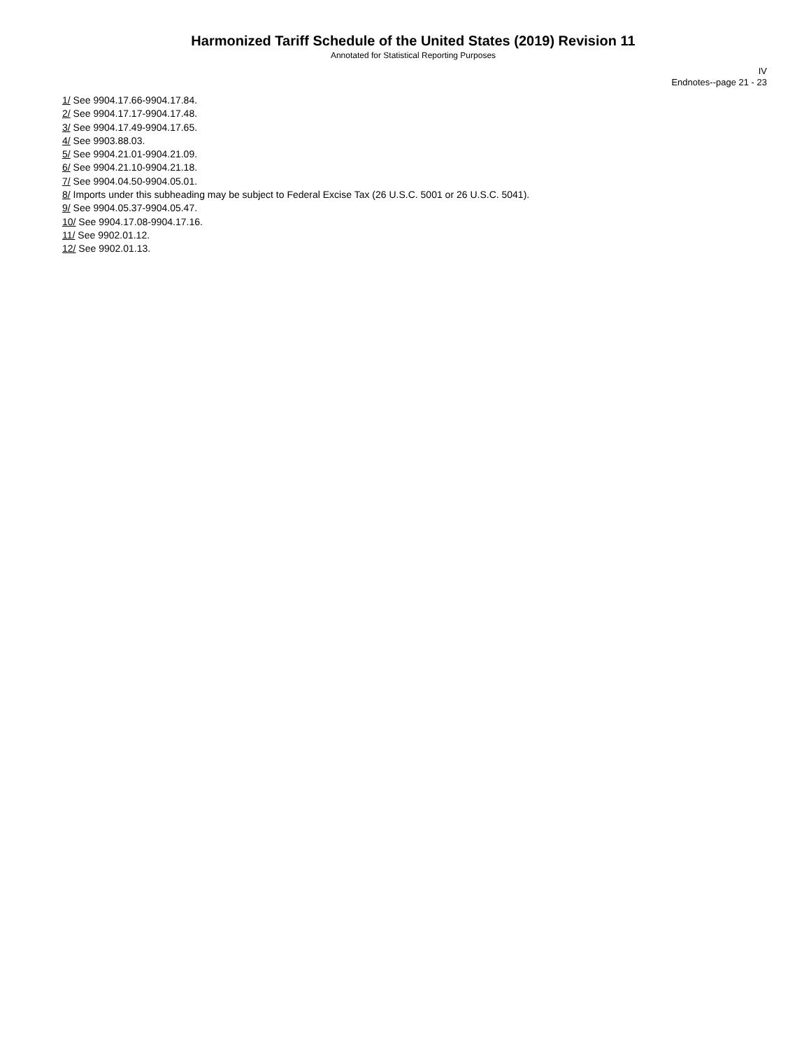Harmonized Tariff Schedule of the United States (2019) Revision 11
Annotated for Statistical Reporting Purposes
IV
Endnotes--page 21 - 23
1/ See 9904.17.66-9904.17.84.
2/ See 9904.17.17-9904.17.48.
3/ See 9904.17.49-9904.17.65.
4/ See 9903.88.03.
5/ See 9904.21.01-9904.21.09.
6/ See 9904.21.10-9904.21.18.
7/ See 9904.04.50-9904.05.01.
8/ Imports under this subheading may be subject to Federal Excise Tax (26 U.S.C. 5001 or 26 U.S.C. 5041).
9/ See 9904.05.37-9904.05.47.
10/ See 9904.17.08-9904.17.16.
11/ See 9902.01.12.
12/ See 9902.01.13.